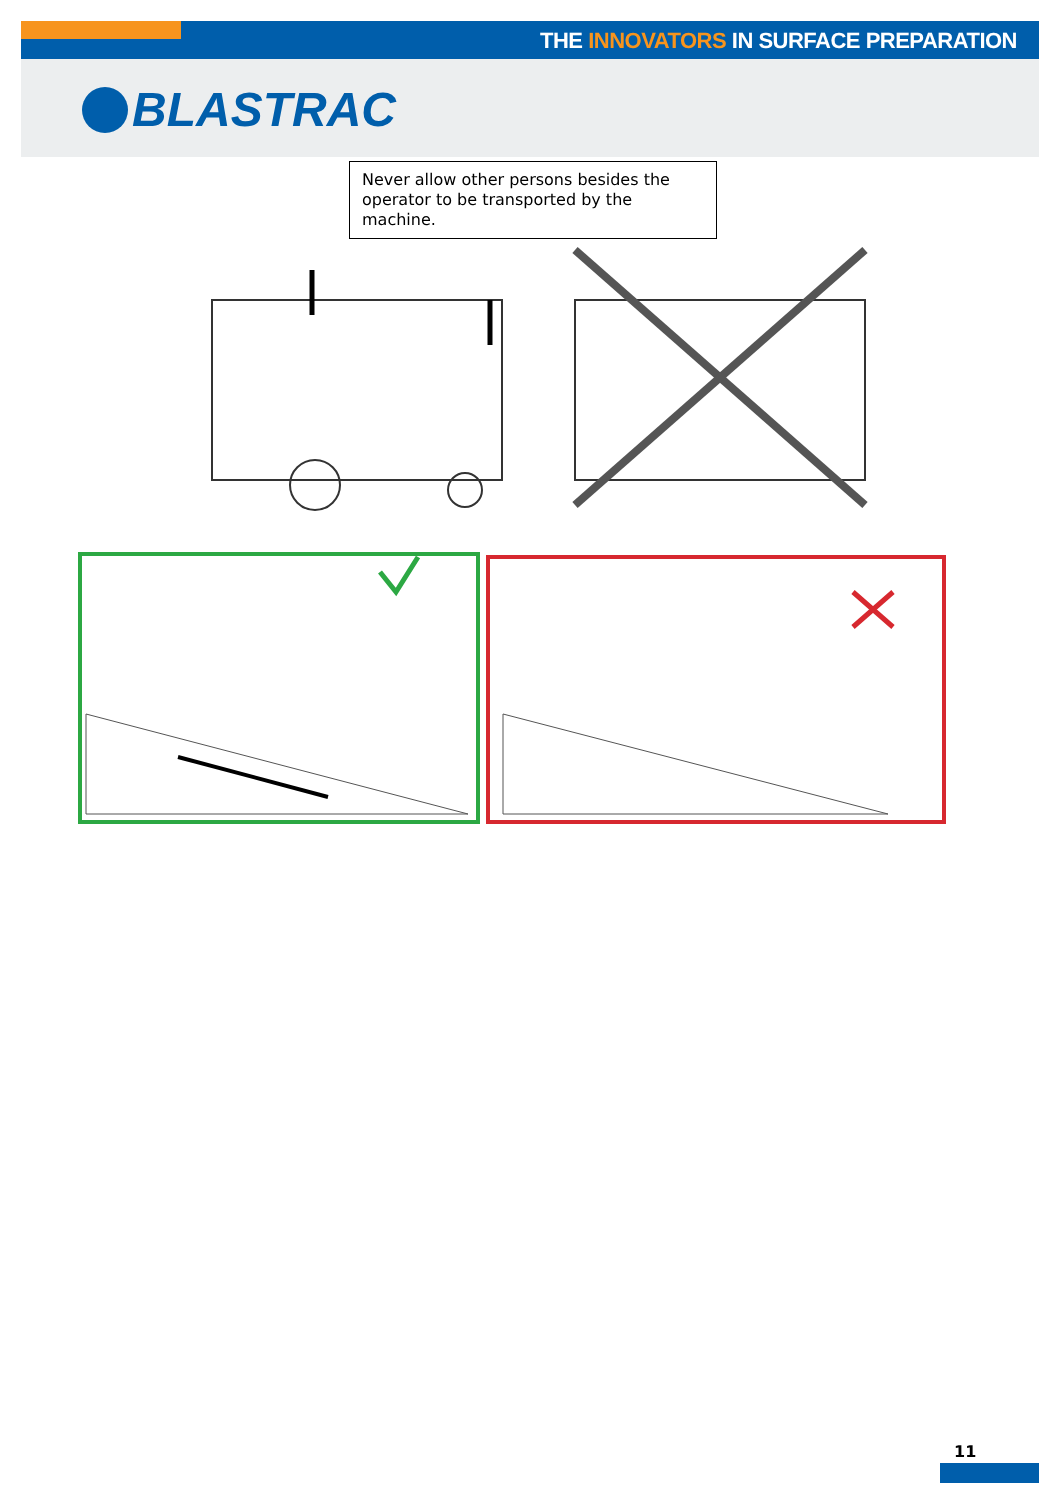THE INNOVATORS IN SURFACE PREPARATION
BLASTRAC
Never allow other persons besides the operator to be transported by the machine.
11